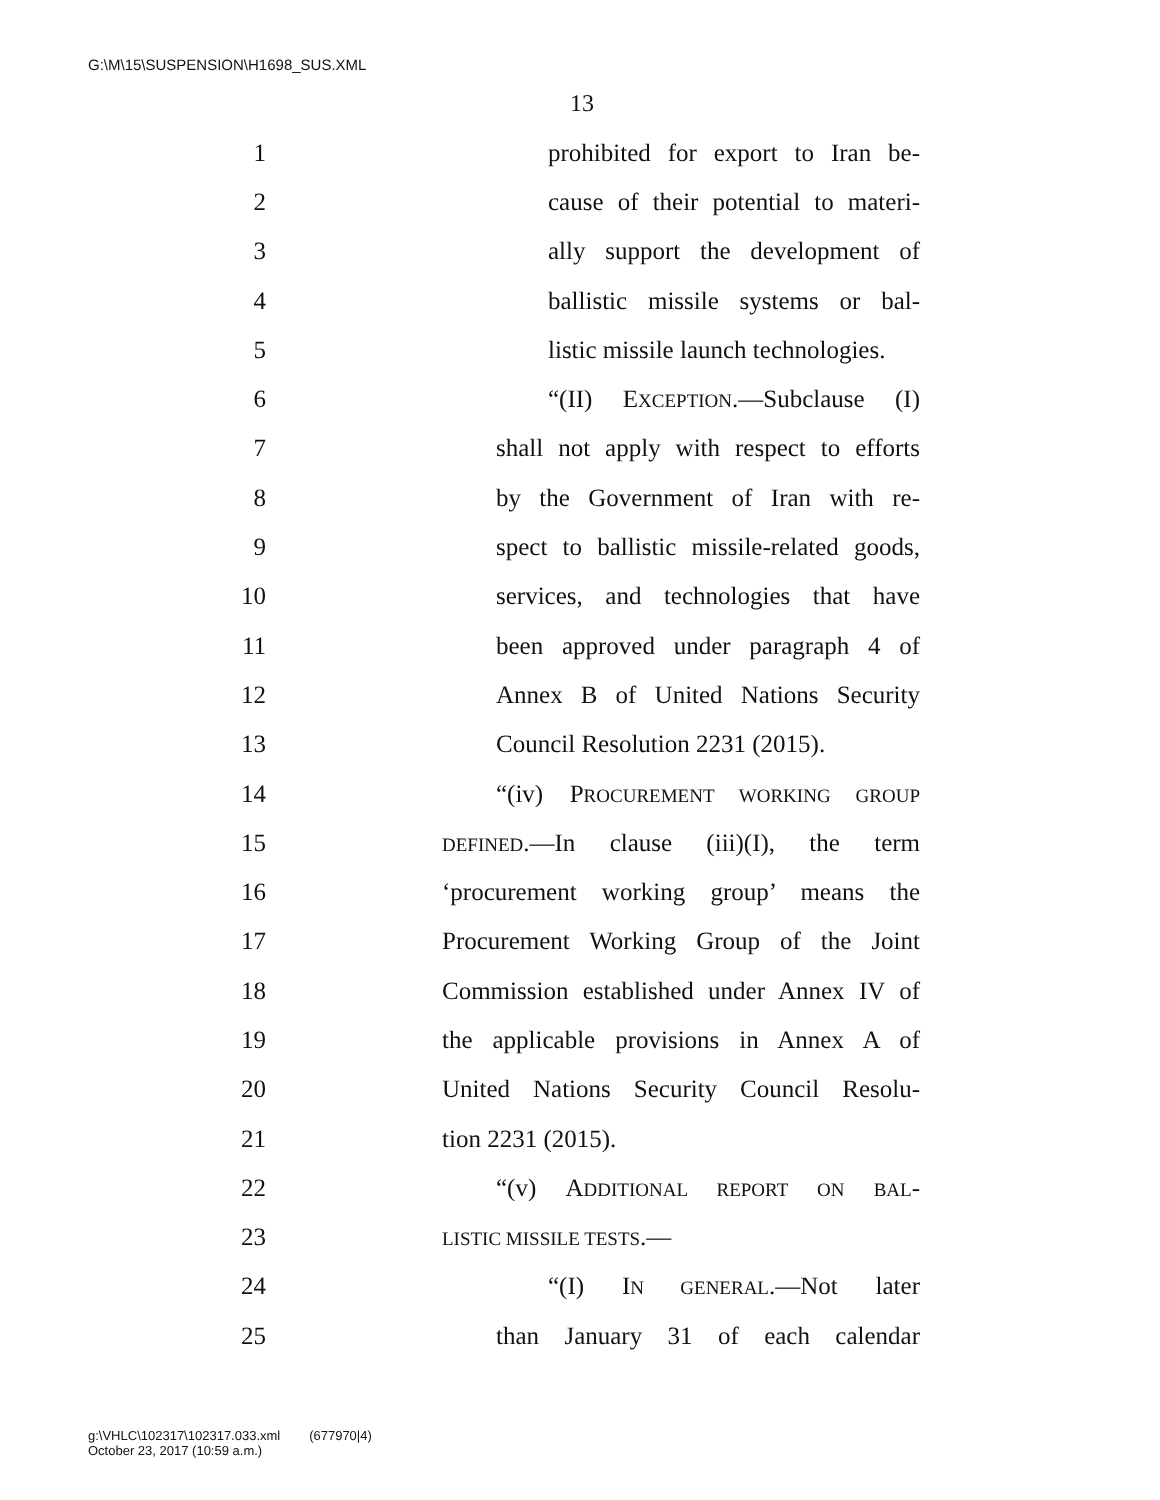G:\M\15\SUSPENSION\H1698_SUS.XML
13
1 prohibited for export to Iran be-
2 cause of their potential to materi-
3 ally support the development of
4 ballistic missile systems or bal-
5 listic missile launch technologies.
6 “(II) EXCEPTION.—Subclause (I)
7 shall not apply with respect to efforts
8 by the Government of Iran with re-
9 spect to ballistic missile-related goods,
10 services, and technologies that have
11 been approved under paragraph 4 of
12 Annex B of United Nations Security
13 Council Resolution 2231 (2015).
14 “(iv) PROCUREMENT WORKING GROUP
15 DEFINED.—In clause (iii)(I), the term
16 ‘procurement working group’ means the
17 Procurement Working Group of the Joint
18 Commission established under Annex IV of
19 the applicable provisions in Annex A of
20 United Nations Security Council Resolu-
21 tion 2231 (2015).
22 “(v) ADDITIONAL REPORT ON BAL-
23 LISTIC MISSILE TESTS.—
24 “(I) IN GENERAL.—Not later
25 than January 31 of each calendar
g:\VHLC\102317\102317.033.xml (677970|4)
October 23, 2017 (10:59 a.m.)